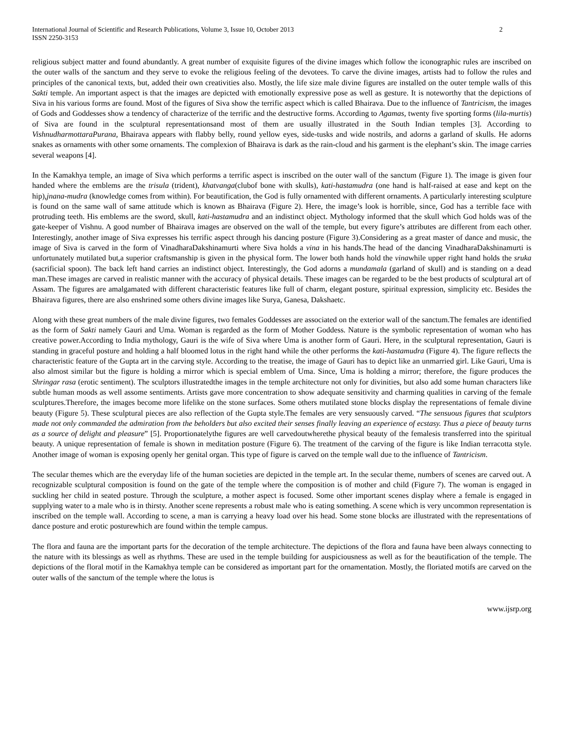International Journal of Scientific and Research Publications, Volume 3, Issue 10, October 2013
ISSN 2250-3153 2
religious subject matter and found abundantly. A great number of exquisite figures of the divine images which follow the iconographic rules are inscribed on the outer walls of the sanctum and they serve to evoke the religious feeling of the devotees. To carve the divine images, artists had to follow the rules and principles of the canonical texts, but, added their own creativities also. Mostly, the life size male divine figures are installed on the outer temple walls of this Sakti temple. An important aspect is that the images are depicted with emotionally expressive pose as well as gesture. It is noteworthy that the depictions of Siva in his various forms are found. Most of the figures of Siva show the terrific aspect which is called Bhairava. Due to the influence of Tantricism, the images of Gods and Goddesses show a tendency of characterize of the terrific and the destructive forms. According to Agamas, twenty five sporting forms (lila-murtis) of Siva are found in the sculptural representationsand most of them are usually illustrated in the South Indian temples [3]. According to VishnudharmottaraPurana, Bhairava appears with flabby belly, round yellow eyes, side-tusks and wide nostrils, and adorns a garland of skulls. He adorns snakes as ornaments with other some ornaments. The complexion of Bhairava is dark as the rain-cloud and his garment is the elephant’s skin. The image carries several weapons [4].
In the Kamakhya temple, an image of Siva which performs a terrific aspect is inscribed on the outer wall of the sanctum (Figure 1). The image is given four handed where the emblems are the trisula (trident), khatvanga(clubof bone with skulls), kati-hastamudra (one hand is half-raised at ease and kept on the hip),jnana-mudra (knowledge comes from within). For beautification, the God is fully ornamented with different ornaments. A particularly interesting sculpture is found on the same wall of same attitude which is known as Bhairava (Figure 2). Here, the image’s look is horrible, since, God has a terrible face with protruding teeth. His emblems are the sword, skull, kati-hastamudra and an indistinct object. Mythology informed that the skull which God holds was of the gate-keeper of Vishnu. A good number of Bhairava images are observed on the wall of the temple, but every figure’s attributes are different from each other. Interestingly, another image of Siva expresses his terrific aspect through his dancing posture (Figure 3).Considering as a great master of dance and music, the image of Siva is carved in the form of VinadharaDakshinamurti where Siva holds a vina in his hands.The head of the dancing VinadharaDakshinamurti is unfortunately mutilated but,a superior craftsmanship is given in the physical form. The lower both hands hold the vinawhile upper right hand holds the sruka (sacrificial spoon). The back left hand carries an indistinct object. Interestingly, the God adorns a mundamala (garland of skull) and is standing on a dead man.These images are carved in realistic manner with the accuracy of physical details. These images can be regarded to be the best products of sculptural art of Assam. The figures are amalgamated with different characteristic features like full of charm, elegant posture, spiritual expression, simplicity etc. Besides the Bhairava figures, there are also enshrined some others divine images like Surya, Ganesa, Dakshaetc.
Along with these great numbers of the male divine figures, two females Goddesses are associated on the exterior wall of the sanctum.The females are identified as the form of Sakti namely Gauri and Uma. Woman is regarded as the form of Mother Goddess. Nature is the symbolic representation of woman who has creative power.According to India mythology, Gauri is the wife of Siva where Uma is another form of Gauri. Here, in the sculptural representation, Gauri is standing in graceful posture and holding a half bloomed lotus in the right hand while the other performs the kati-hastamudra (Figure 4). The figure reflects the characteristic feature of the Gupta art in the carving style. According to the treatise, the image of Gauri has to depict like an unmarried girl. Like Gauri, Uma is also almost similar but the figure is holding a mirror which is special emblem of Uma. Since, Uma is holding a mirror; therefore, the figure produces the Shringar rasa (erotic sentiment). The sculptors illustratedthe images in the temple architecture not only for divinities, but also add some human characters like subtle human moods as well assome sentiments. Artists gave more concentration to show adequate sensitivity and charming qualities in carving of the female sculptures.Therefore, the images become more lifelike on the stone surfaces. Some others mutilated stone blocks display the representations of female divine beauty (Figure 5). These sculptural pieces are also reflection of the Gupta style.The females are very sensuously carved. “The sensuous figures that sculptors made not only commanded the admiration from the beholders but also excited their senses finally leaving an experience of ecstasy. Thus a piece of beauty turns as a source of delight and pleasure” [5]. Proportionatelythe figures are well carvedoutwherethe physical beauty of the femalesis transferred into the spiritual beauty. A unique representation of female is shown in meditation posture (Figure 6). The treatment of the carving of the figure is like Indian terracotta style. Another image of woman is exposing openly her genital organ. This type of figure is carved on the temple wall due to the influence of Tantricism.
The secular themes which are the everyday life of the human societies are depicted in the temple art. In the secular theme, numbers of scenes are carved out. A recognizable sculptural composition is found on the gate of the temple where the composition is of mother and child (Figure 7). The woman is engaged in suckling her child in seated posture. Through the sculpture, a mother aspect is focused. Some other important scenes display where a female is engaged in supplying water to a male who is in thirsty. Another scene represents a robust male who is eating something. A scene which is very uncommon representation is inscribed on the temple wall. According to scene, a man is carrying a heavy load over his head. Some stone blocks are illustrated with the representations of dance posture and erotic posturewhich are found within the temple campus.
The flora and fauna are the important parts for the decoration of the temple architecture. The depictions of the flora and fauna have been always connecting to the nature with its blessings as well as rhythms. These are used in the temple building for auspiciousness as well as for the beautification of the temple. The depictions of the floral motif in the Kamakhya temple can be considered as important part for the ornamentation. Mostly, the floriated motifs are carved on the outer walls of the sanctum of the temple where the lotus is
www.ijsrp.org